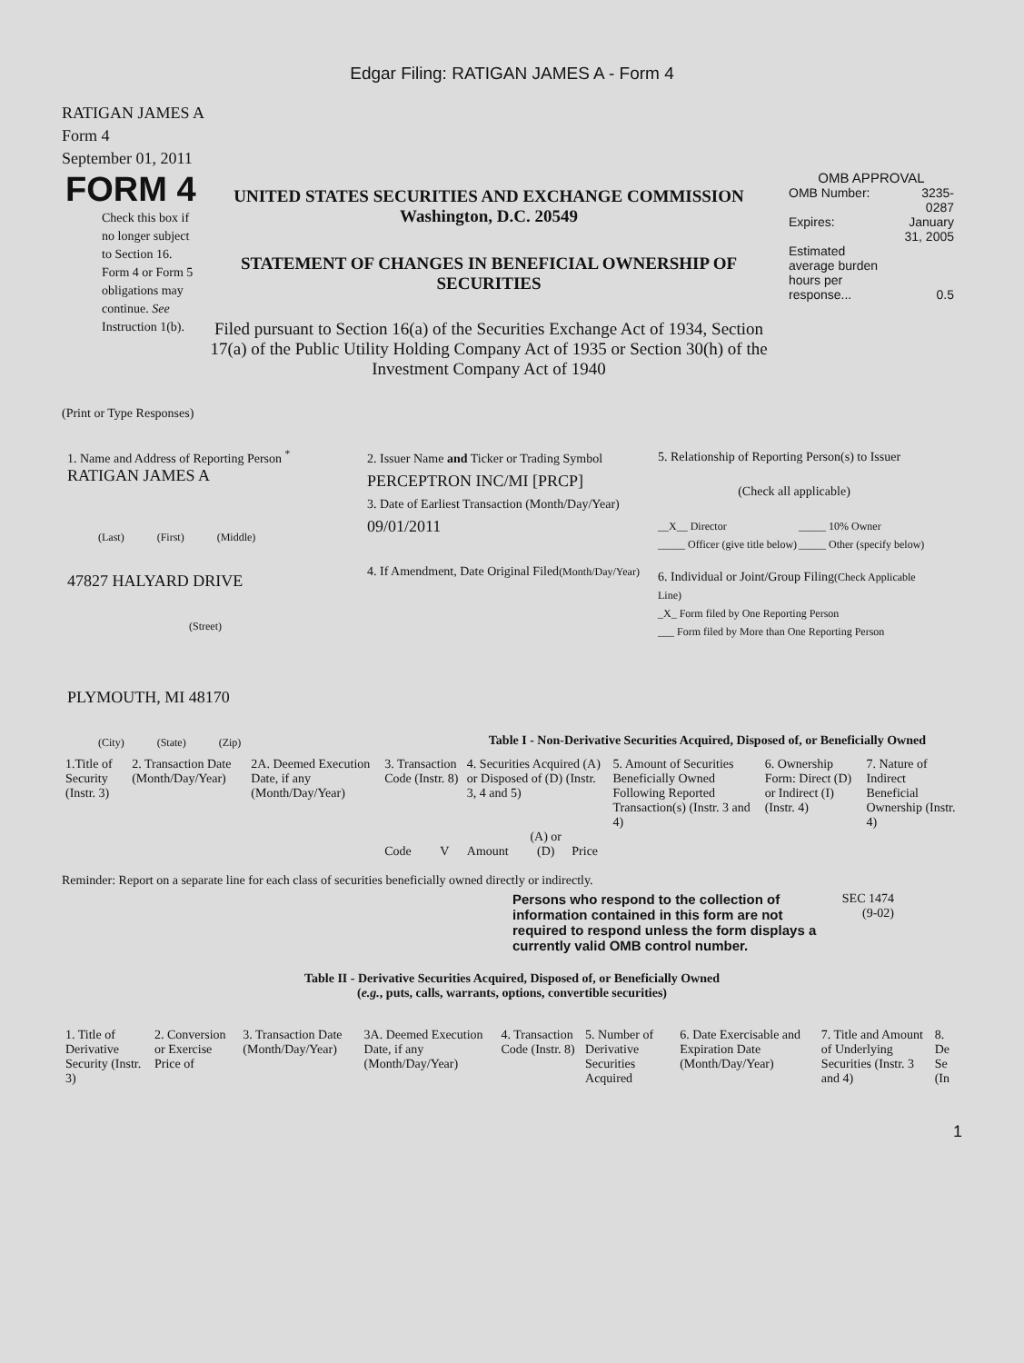Edgar Filing: RATIGAN JAMES A - Form 4
RATIGAN JAMES A
Form 4
September 01, 2011
FORM 4
Check this box if no longer subject to Section 16. Form 4 or Form 5 obligations may continue. See Instruction 1(b).
UNITED STATES SECURITIES AND EXCHANGE COMMISSION
Washington, D.C. 20549
STATEMENT OF CHANGES IN BENEFICIAL OWNERSHIP OF SECURITIES
Filed pursuant to Section 16(a) of the Securities Exchange Act of 1934, Section 17(a) of the Public Utility Holding Company Act of 1935 or Section 30(h) of the Investment Company Act of 1940
OMB APPROVAL
| OMB Number: | 3235-0287 |
| Expires: | January 31, 2005 |
| Estimated average burden hours per response... | 0.5 |
(Print or Type Responses)
1. Name and Address of Reporting Person <sup>*</sup>
RATIGAN JAMES A
(Last) (First) (Middle)
47827 HALYARD DRIVE
(Street)
PLYMOUTH, MI 48170
(City) (State) (Zip)
2. Issuer Name and Ticker or Trading Symbol
PERCEPTRON INC/MI [PRCP]
3. Date of Earliest Transaction (Month/Day/Year)
09/01/2011
4. If Amendment, Date Original Filed(Month/Day/Year)
5. Relationship of Reporting Person(s) to Issuer
(Check all applicable)
__X__ Director
_____ Officer (give title below)
_____ 10% Owner
_____ Other (specify below)
6. Individual or Joint/Group Filing(Check Applicable Line)
_X_ Form filed by One Reporting Person
___ Form filed by More than One Reporting Person
Table I - Non-Derivative Securities Acquired, Disposed of, or Beneficially Owned
| 1.Title of Security (Instr. 3) | 2. Transaction Date (Month/Day/Year) | 2A. Deemed Execution Date, if any (Month/Day/Year) | 3. Transaction Code (Instr. 8) | | 4. Securities Acquired (A) or Disposed of (D) (Instr. 3, 4 and 5) | | | 5. Amount of Securities Beneficially Owned Following Reported Transaction(s) (Instr. 3 and 4) | 6. Ownership Form: Direct (D) or Indirect (I) (Instr. 4) | 7. Nature of Indirect Beneficial Ownership (Instr. 4) |
| | | | Code | V | Amount | (A) or (D) | Price | | | |
Reminder: Report on a separate line for each class of securities beneficially owned directly or indirectly.
Persons who respond to the collection of information contained in this form are not required to respond unless the form displays a currently valid OMB control number.
SEC 1474
(9-02)
Table II - Derivative Securities Acquired, Disposed of, or Beneficially Owned
(e.g., puts, calls, warrants, options, convertible securities)
| 1. Title of Derivative Security (Instr. 3) | 2. Conversion or Exercise Price of | 3. Transaction Date (Month/Day/Year) | 3A. Deemed Execution Date, if any (Month/Day/Year) | 4. Transaction Code (Instr. 8) | 5. Number of Derivative Securities Acquired | 6. Date Exercisable and Expiration Date (Month/Day/Year) | 7. Title and Amount of Underlying Securities (Instr. 3 and 4) | 8. De Se (In |
1